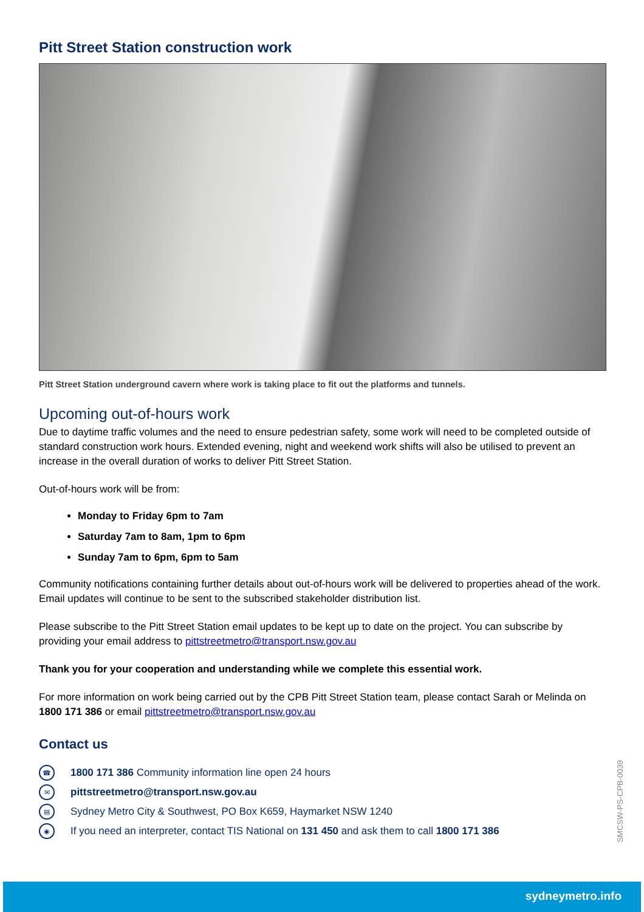Pitt Street Station construction work
Pitt Street Station underground cavern where work is taking place to fit out the platforms and tunnels.
Upcoming out-of-hours work
Due to daytime traffic volumes and the need to ensure pedestrian safety, some work will need to be completed outside of standard construction work hours. Extended evening, night and weekend work shifts will also be utilised to prevent an increase in the overall duration of works to deliver Pitt Street Station.
Out-of-hours work will be from:
Monday to Friday 6pm to 7am
Saturday 7am to 8am, 1pm to 6pm
Sunday 7am to 6pm, 6pm to 5am
Community notifications containing further details about out-of-hours work will be delivered to properties ahead of the work. Email updates will continue to be sent to the subscribed stakeholder distribution list.
Please subscribe to the Pitt Street Station email updates to be kept up to date on the project. You can subscribe by providing your email address to pittstreetmetro@transport.nsw.gov.au
Thank you for your cooperation and understanding while we complete this essential work.
For more information on work being carried out by the CPB Pitt Street Station team, please contact Sarah or Melinda on 1800 171 386 or email pittstreetmetro@transport.nsw.gov.au
Contact us
☎ 1800 171 386 Community information line open 24 hours
✉ pittstreetmetro@transport.nsw.gov.au
▤ Sydney Metro City & Southwest, PO Box K659, Haymarket NSW 1240
◉ If you need an interpreter, contact TIS National on 131 450 and ask them to call 1800 171 386
SMCSW-PS-CPB-0039
sydneymetro.info